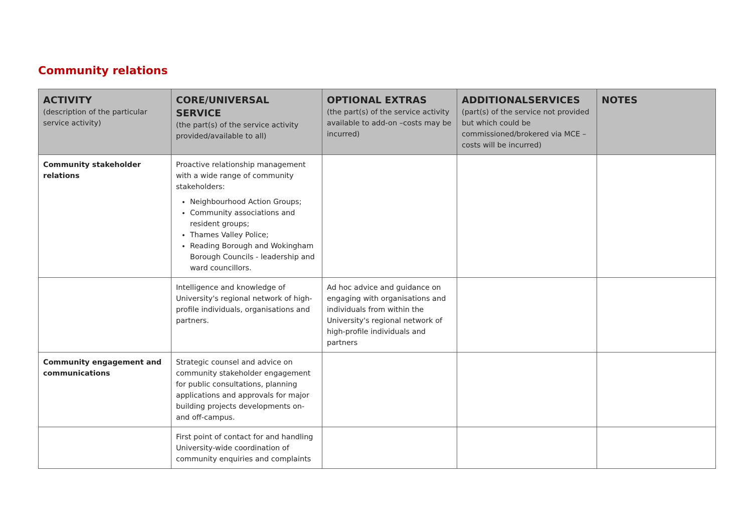Community relations
| ACTIVITY (description of the particular service activity) | CORE/UNIVERSAL SERVICE (the part(s) of the service activity provided/available to all) | OPTIONAL EXTRAS (the part(s) of the service activity available to add-on –costs may be incurred) | ADDITIONALSERVICES (part(s) of the service not provided but which could be commissioned/brokered via MCE – costs will be incurred) | NOTES |
| --- | --- | --- | --- | --- |
| Community stakeholder relations | Proactive relationship management with a wide range of community stakeholders: Neighbourhood Action Groups; Community associations and resident groups; Thames Valley Police; Reading Borough and Wokingham Borough Councils - leadership and ward councillors. | | | |
| | Intelligence and knowledge of University's regional network of high-profile individuals, organisations and partners. | Ad hoc advice and guidance on engaging with organisations and individuals from within the University's regional network of high-profile individuals and partners | | |
| Community engagement and communications | Strategic counsel and advice on community stakeholder engagement for public consultations, planning applications and approvals for major building projects developments on- and off-campus. | | | |
| | First point of contact for and handling University-wide coordination of community enquiries and complaints | | | |